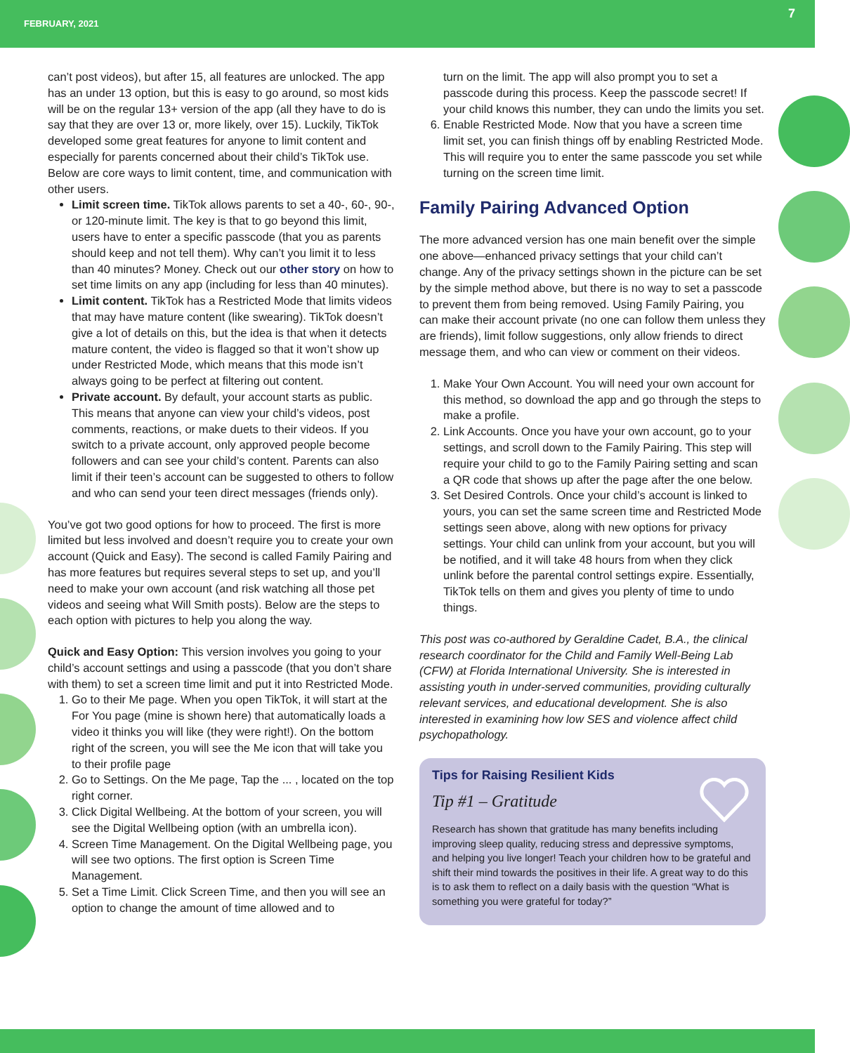FEBRUARY, 2021 7
can’t post videos), but after 15, all features are unlocked. The app has an under 13 option, but this is easy to go around, so most kids will be on the regular 13+ version of the app (all they have to do is say that they are over 13 or, more likely, over 15). Luckily, TikTok developed some great features for anyone to limit content and especially for parents concerned about their child’s TikTok use. Below are core ways to limit content, time, and communication with other users.
Limit screen time. TikTok allows parents to set a 40-, 60-, 90-, or 120-minute limit. The key is that to go beyond this limit, users have to enter a specific passcode (that you as parents should keep and not tell them). Why can’t you limit it to less than 40 minutes? Money. Check out our other story on how to set time limits on any app (including for less than 40 minutes).
Limit content. TikTok has a Restricted Mode that limits videos that may have mature content (like swearing). TikTok doesn’t give a lot of details on this, but the idea is that when it detects mature content, the video is flagged so that it won’t show up under Restricted Mode, which means that this mode isn’t always going to be perfect at filtering out content.
Private account. By default, your account starts as public. This means that anyone can view your child’s videos, post comments, reactions, or make duets to their videos. If you switch to a private account, only approved people become followers and can see your child’s content. Parents can also limit if their teen’s account can be suggested to others to follow and who can send your teen direct messages (friends only).
You’ve got two good options for how to proceed. The first is more limited but less involved and doesn’t require you to create your own account (Quick and Easy). The second is called Family Pairing and has more features but requires several steps to set up, and you’ll need to make your own account (and risk watching all those pet videos and seeing what Will Smith posts). Below are the steps to each option with pictures to help you along the way.
Quick and Easy Option: This version involves you going to your child’s account settings and using a passcode (that you don’t share with them) to set a screen time limit and put it into Restricted Mode.
1. Go to their Me page. When you open TikTok, it will start at the For You page (mine is shown here) that automatically loads a video it thinks you will like (they were right!). On the bottom right of the screen, you will see the Me icon that will take you to their profile page
2. Go to Settings. On the Me page, Tap the ... , located on the top right corner.
3. Click Digital Wellbeing. At the bottom of your screen, you will see the Digital Wellbeing option (with an umbrella icon).
4. Screen Time Management. On the Digital Wellbeing page, you will see two options. The first option is Screen Time Management.
5. Set a Time Limit. Click Screen Time, and then you will see an option to change the amount of time allowed and to
turn on the limit. The app will also prompt you to set a passcode during this process. Keep the passcode secret! If your child knows this number, they can undo the limits you set.
6. Enable Restricted Mode. Now that you have a screen time limit set, you can finish things off by enabling Restricted Mode. This will require you to enter the same passcode you set while turning on the screen time limit.
Family Pairing Advanced Option
The more advanced version has one main benefit over the simple one above—enhanced privacy settings that your child can’t change. Any of the privacy settings shown in the picture can be set by the simple method above, but there is no way to set a passcode to prevent them from being removed. Using Family Pairing, you can make their account private (no one can follow them unless they are friends), limit follow suggestions, only allow friends to direct message them, and who can view or comment on their videos.
1. Make Your Own Account. You will need your own account for this method, so download the app and go through the steps to make a profile.
2. Link Accounts. Once you have your own account, go to your settings, and scroll down to the Family Pairing. This step will require your child to go to the Family Pairing setting and scan a QR code that shows up after the page after the one below.
3. Set Desired Controls. Once your child’s account is linked to yours, you can set the same screen time and Restricted Mode settings seen above, along with new options for privacy settings. Your child can unlink from your account, but you will be notified, and it will take 48 hours from when they click unlink before the parental control settings expire. Essentially, TikTok tells on them and gives you plenty of time to undo things.
This post was co-authored by Geraldine Cadet, B.A., the clinical research coordinator for the Child and Family Well-Being Lab (CFW) at Florida International University. She is interested in assisting youth in under-served communities, providing culturally relevant services, and educational development. She is also interested in examining how low SES and violence affect child psychopathology.
Tips for Raising Resilient Kids
Tip #1 – Gratitude
Research has shown that gratitude has many benefits including improving sleep quality, reducing stress and depressive symptoms, and helping you live longer! Teach your children how to be grateful and shift their mind towards the positives in their life. A great way to do this is to ask them to reflect on a daily basis with the question “What is something you were grateful for today?”